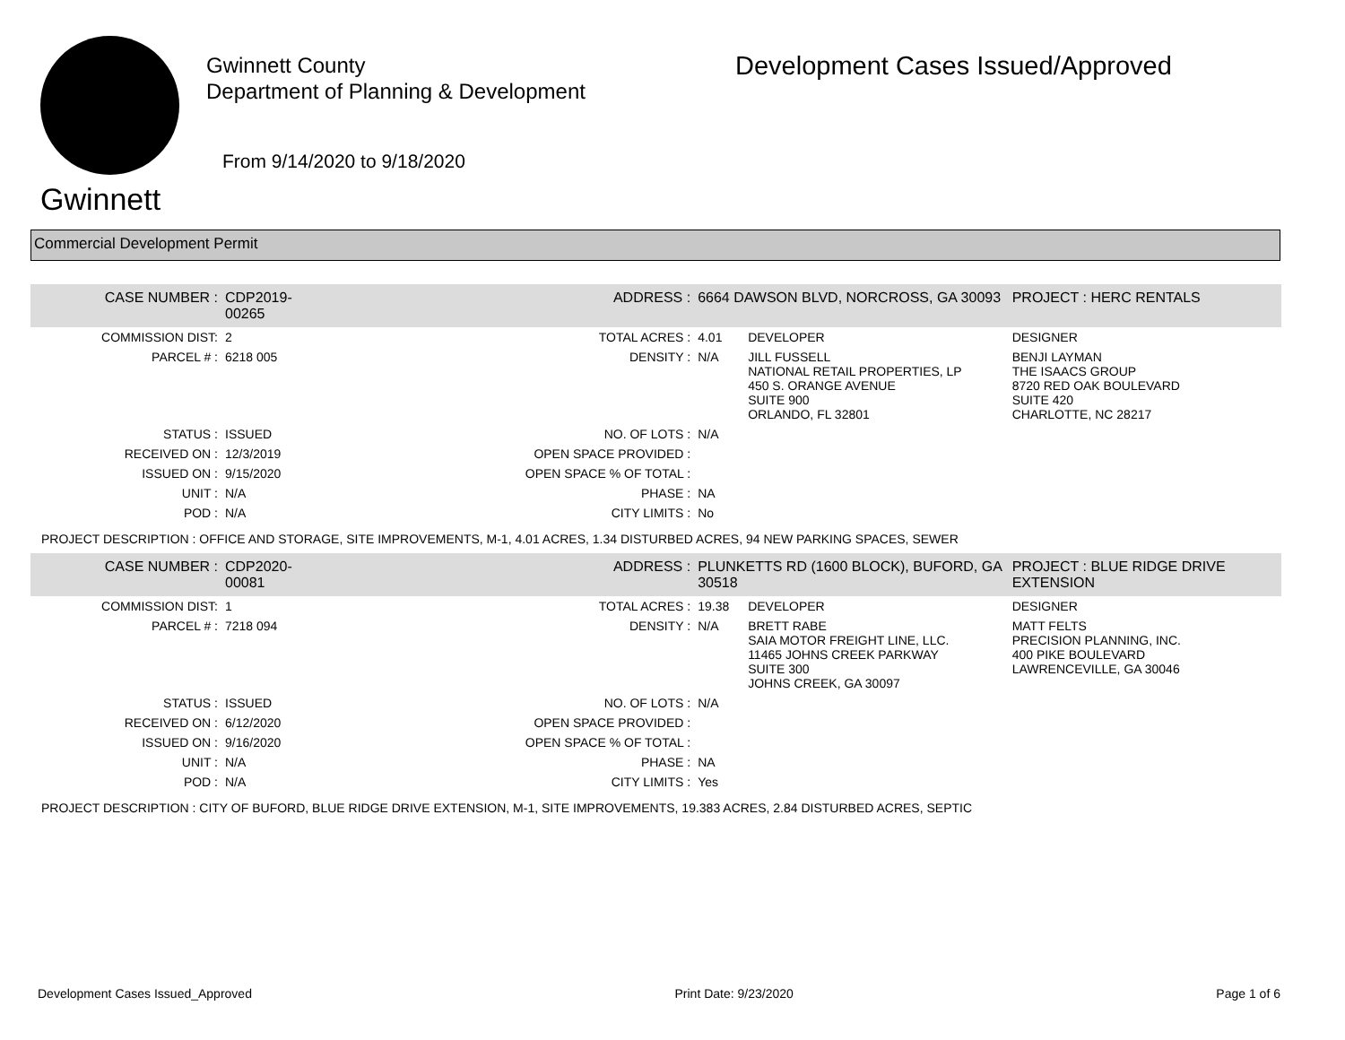Gwinnett
Gwinnett County
Department of Planning & Development
From 9/14/2020 to 9/18/2020
Development Cases Issued/Approved
Commercial Development Permit
| CASE NUMBER : | CDP2019-00265 | ADDRESS : | 6664 DAWSON BLVD, NORCROSS, GA 30093 | | PROJECT : HERC RENTALS |
| COMMISSION DIST: | 2 | TOTAL ACRES : | 4.01 | DEVELOPER | DESIGNER |
| PARCEL # : | 6218 005 | DENSITY : | N/A | JILL FUSSELL NATIONAL RETAIL PROPERTIES, LP 450 S. ORANGE AVENUE SUITE 900 ORLANDO, FL 32801 | BENJI LAYMAN THE ISAACS GROUP 8720 RED OAK BOULEVARD SUITE 420 CHARLOTTE, NC 28217 |
| STATUS : | ISSUED | NO. OF LOTS : | N/A | | |
| RECEIVED ON : | 12/3/2019 | OPEN SPACE PROVIDED : | | | |
| ISSUED ON : | 9/15/2020 | OPEN SPACE % OF TOTAL : | | | |
| UNIT : | N/A | PHASE : | NA | | |
| POD : | N/A | CITY LIMITS : | No | | |
| PROJECT DESCRIPTION : OFFICE AND STORAGE, SITE IMPROVEMENTS, M-1, 4.01 ACRES, 1.34 DISTURBED ACRES, 94 NEW PARKING SPACES, SEWER | | | | | |
| CASE NUMBER : | CDP2020-00081 | ADDRESS : | PLUNKETTS RD (1600 BLOCK), BUFORD, GA 30518 | | PROJECT : BLUE RIDGE DRIVE EXTENSION |
| COMMISSION DIST: | 1 | TOTAL ACRES : | 19.38 | DEVELOPER | DESIGNER |
| PARCEL # : | 7218 094 | DENSITY : | N/A | BRETT RABE SAIA MOTOR FREIGHT LINE, LLC. 11465 JOHNS CREEK PARKWAY SUITE 300 JOHNS CREEK, GA 30097 | MATT FELTS PRECISION PLANNING, INC. 400 PIKE BOULEVARD LAWRENCEVILLE, GA 30046 |
| STATUS : | ISSUED | NO. OF LOTS : | N/A | | |
| RECEIVED ON : | 6/12/2020 | OPEN SPACE PROVIDED : | | | |
| ISSUED ON : | 9/16/2020 | OPEN SPACE % OF TOTAL : | | | |
| UNIT : | N/A | PHASE : | NA | | |
| POD : | N/A | CITY LIMITS : | Yes | | |
| PROJECT DESCRIPTION : CITY OF BUFORD, BLUE RIDGE DRIVE EXTENSION, M-1, SITE IMPROVEMENTS, 19.383 ACRES, 2.84 DISTURBED ACRES, SEPTIC | | | | | |
Development Cases Issued_Approved Print Date: 9/23/2020 Page 1 of 6